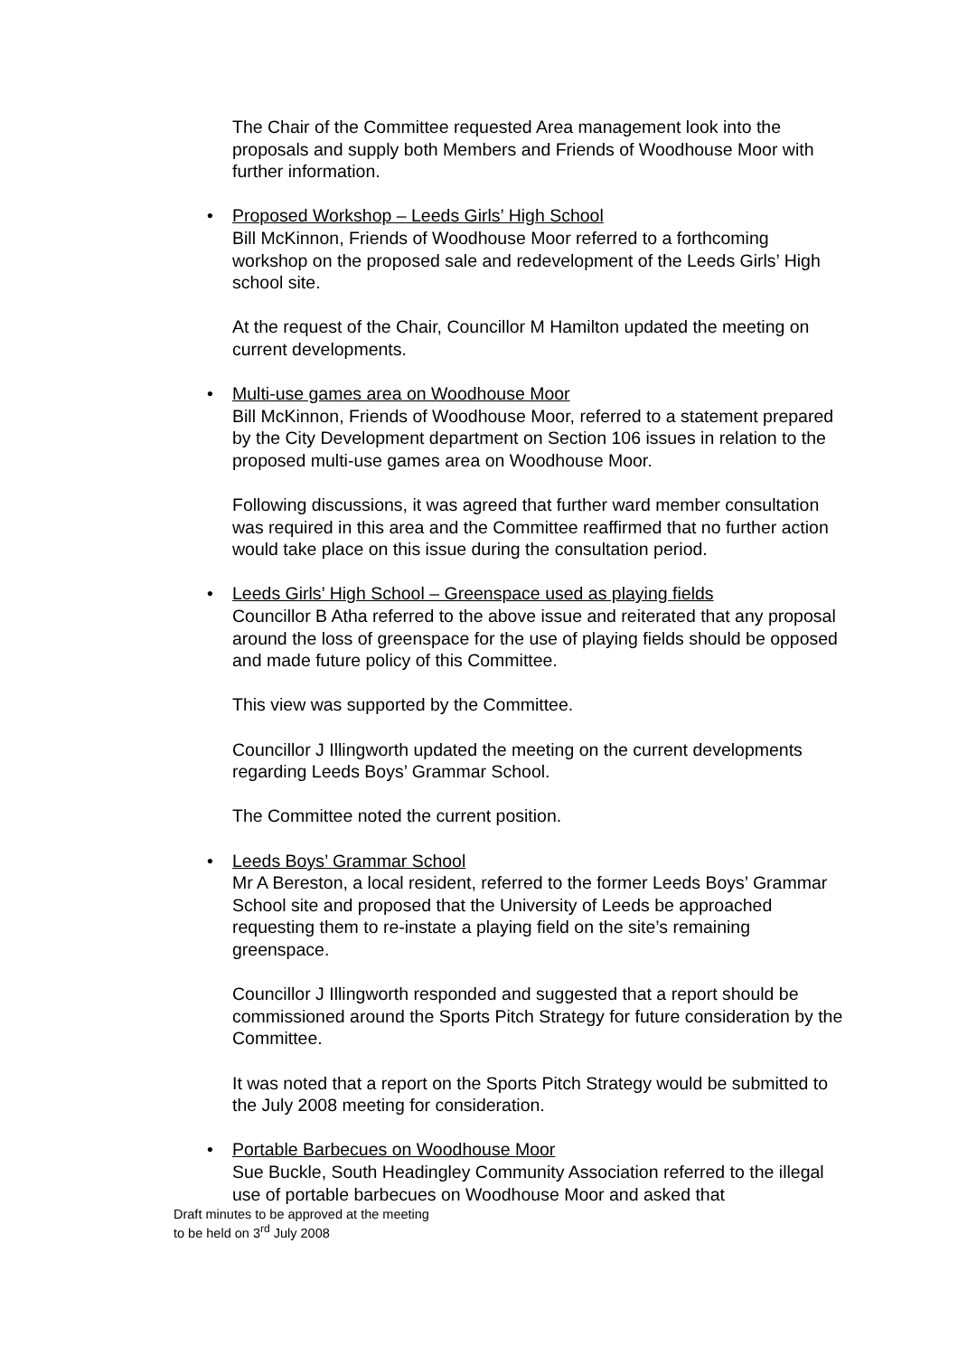The Chair of the Committee requested Area management look into the proposals and supply both Members and Friends of Woodhouse Moor with further information.
•
Proposed Workshop – Leeds Girls’ High School
Bill McKinnon, Friends of Woodhouse Moor referred to a forthcoming workshop on the proposed sale and redevelopment of the Leeds Girls’ High school site.
At the request of the Chair, Councillor M Hamilton updated the meeting on current developments.
•
Multi-use games area on Woodhouse Moor
Bill McKinnon, Friends of Woodhouse Moor, referred to a statement prepared by the City Development department on Section 106 issues in relation to the proposed multi-use games area on Woodhouse Moor.
Following discussions, it was agreed that further ward member consultation was required in this area and the Committee reaffirmed that no further action would take place on this issue during the consultation period.
•
Leeds Girls’ High School – Greenspace used as playing fields
Councillor B Atha referred to the above issue and reiterated that any proposal around the loss of greenspace for the use of playing fields should be opposed and made future policy of this Committee.
This view was supported by the Committee.
Councillor J Illingworth updated the meeting on the current developments regarding Leeds Boys’ Grammar School.
The Committee noted the current position.
•
Leeds Boys’ Grammar School
Mr A Bereston, a local resident, referred to the former Leeds Boys’ Grammar School site and proposed that the University of Leeds be approached requesting them to re-instate a playing field on the site’s remaining greenspace.
Councillor J Illingworth responded and suggested that a report should be commissioned around the Sports Pitch Strategy for future consideration by the Committee.
It was noted that a report on the Sports Pitch Strategy would be submitted to the July 2008 meeting for consideration.
•
Portable Barbecues on Woodhouse Moor
Sue Buckle, South Headingley Community Association referred to the illegal use of portable barbecues on Woodhouse Moor and asked that
Draft minutes to be approved at the meeting
to be held on 3<sup>rd</sup> July 2008